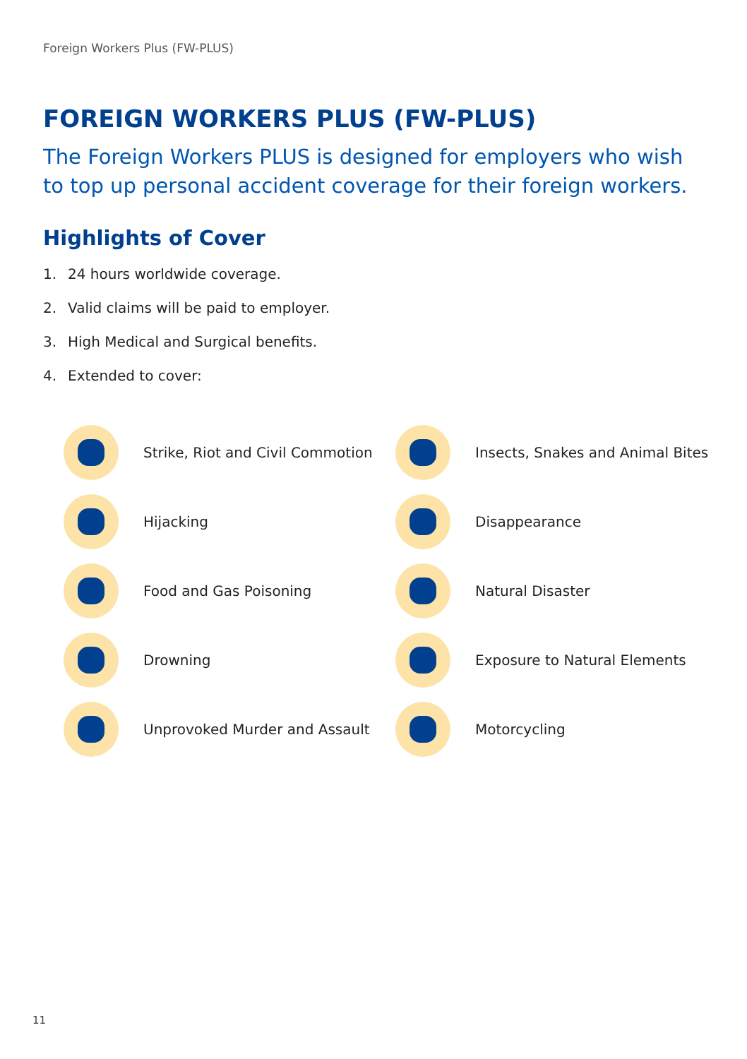Foreign Workers Plus (FW-PLUS)
FOREIGN WORKERS PLUS (FW-PLUS)
The Foreign Workers PLUS is designed for employers who wish to top up personal accident coverage for their foreign workers.
Highlights of Cover
1. 24 hours worldwide coverage.
2. Valid claims will be paid to employer.
3. High Medical and Surgical benefits.
4. Extended to cover:
Strike, Riot and Civil Commotion
Insects, Snakes and Animal Bites
Hijacking
Disappearance
Food and Gas Poisoning
Natural Disaster
Drowning
Exposure to Natural Elements
Unprovoked Murder and Assault
Motorcycling
11